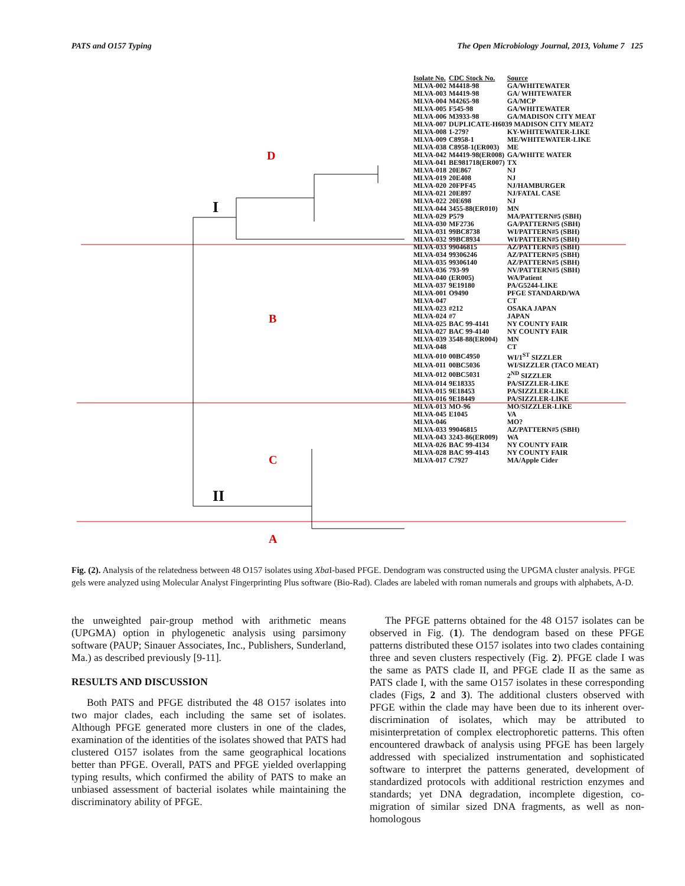PATS and O157 Typing The Open Microbiology Journal, 2013, Volume 7 125
D
I
B
C
II
A
| Isolate No. | CDC Stock No. | Source |
| --- | --- | --- |
| MLVA-002 | M4418-98 | GA/WHITEWATER |
| MLVA-003 | M4419-98 | GA/ WHITEWATER |
| MLVA-004 | M4265-98 | GA/MCP |
| MLVA-005 | F545-98 | GA/WHITEWATER |
| MLVA-006 | M3933-98 | GA/MADISON CITY MEAT |
| MLVA-007 | DUPLICATE-H6039 MADISON CITY MEAT2 | |
| MLVA-008 | 1-279? | KY-WHITEWATER-LIKE |
| MLVA-009 | C8958-1 | ME/WHITEWATER-LIKE |
| MLVA-038 | C8958-1(ER003) | ME |
| MLVA-042 | M4419-98(ER008) | GA/WHITE WATER |
| MLVA-041 | BE981718(ER007) | TX |
| MLVA-018 | 20E867 | NJ |
| MLVA-019 | 20E408 | NJ |
| MLVA-020 | 20FPF45 | NJ/HAMBURGER |
| MLVA-021 | 20E897 | NJ/FATAL CASE |
| MLVA-022 | 20E698 | NJ |
| MLVA-044 | 3455-88(ER010) | MN |
| MLVA-029 | P579 | MA/PATTERN#5 (SBH) |
| MLVA-030 | MF2736 | GA/PATTERN#5 (SBH) |
| MLVA-031 | 99BC8738 | WI/PATTERN#5 (SBH) |
| MLVA-032 | 99BC8934 | WI/PATTERN#5 (SBH) |
| MLVA-033 | 99046815 | AZ/PATTERN#5 (SBH) |
| MLVA-034 | 99306246 | AZ/PATTERN#5 (SBH) |
| MLVA-035 | 99306140 | AZ/PATTERN#5 (SBH) |
| MLVA-036 | 793-99 | NV/PATTERN#5 (SBH) |
| MLVA-040 | (ER005) | WA/Patient |
| MLVA-037 | 9E19180 | PA/G5244-LIKE |
| MLVA-001 | O9490 | PFGE STANDARD/WA |
| MLVA-047 | | CT |
| MLVA-023 | #212 | OSAKA JAPAN |
| MLVA-024 | #7 | JAPAN |
| MLVA-025 | BAC 99-4141 | NY COUNTY FAIR |
| MLVA-027 | BAC 99-4140 | NY COUNTY FAIR |
| MLVA-039 | 3548-88(ER004) | MN |
| MLVA-048 | | CT |
| MLVA-010 | 00BC4950 | WI/1<sup>ST</sup> SIZZLER |
| MLVA-011 | 00BC5036 | WI/SIZZLER (TACO MEAT) |
| MLVA-012 | 00BC5031 | 2<sup>ND</sup> SIZZLER |
| MLVA-014 | 9E18335 | PA/SIZZLER-LIKE |
| MLVA-015 | 9E18453 | PA/SIZZLER-LIKE |
| MLVA-016 | 9E18449 | PA/SIZZLER-LIKE |
| MLVA-013 | MO-96 | MO/SIZZLER-LIKE |
| MLVA-045 | E1045 | VA |
| MLVA-046 | | MO? |
| MLVA-033 | 99046815 | AZ/PATTERN#5 (SBH) |
| MLVA-043 | 3243-86(ER009) | WA |
| MLVA-026 | BAC 99-4134 | NY COUNTY FAIR |
| MLVA-028 | BAC 99-4143 | NY COUNTY FAIR |
| MLVA-017 | C7927 | MA/Apple Cider |
Fig. (2). Analysis of the relatedness between 48 O157 isolates using Xba I-based PFGE. Dendogram was constructed using the UPGMA cluster analysis. PFGE gels were analyzed using Molecular Analyst Fingerprinting Plus software (Bio-Rad). Clades are labeled with roman numerals and groups with alphabets, A-D.
the unweighted pair-group method with arithmetic means (UPGMA) option in phylogenetic analysis using parsimony software (PAUP; Sinauer Associates, Inc., Publishers, Sunderland, Ma.) as described previously [9-11].
RESULTS AND DISCUSSION
Both PATS and PFGE distributed the 48 O157 isolates into two major clades, each including the same set of isolates. Although PFGE generated more clusters in one of the clades, examination of the identities of the isolates showed that PATS had clustered O157 isolates from the same geographical locations better than PFGE. Overall, PATS and PFGE yielded overlapping typing results, which confirmed the ability of PATS to make an unbiased assessment of bacterial isolates while maintaining the discriminatory ability of PFGE.
The PFGE patterns obtained for the 48 O157 isolates can be observed in Fig. (1). The dendogram based on these PFGE patterns distributed these O157 isolates into two clades containing three and seven clusters respectively (Fig. 2). PFGE clade I was the same as PATS clade II, and PFGE clade II as the same as PATS clade I, with the same O157 isolates in these corresponding clades (Figs, 2 and 3). The additional clusters observed with PFGE within the clade may have been due to its inherent over-discrimination of isolates, which may be attributed to misinterpretation of complex electrophoretic patterns. This often encountered drawback of analysis using PFGE has been largely addressed with specialized instrumentation and sophisticated software to interpret the patterns generated, development of standardized protocols with additional restriction enzymes and standards; yet DNA degradation, incomplete digestion, co-migration of similar sized DNA fragments, as well as non-homologous